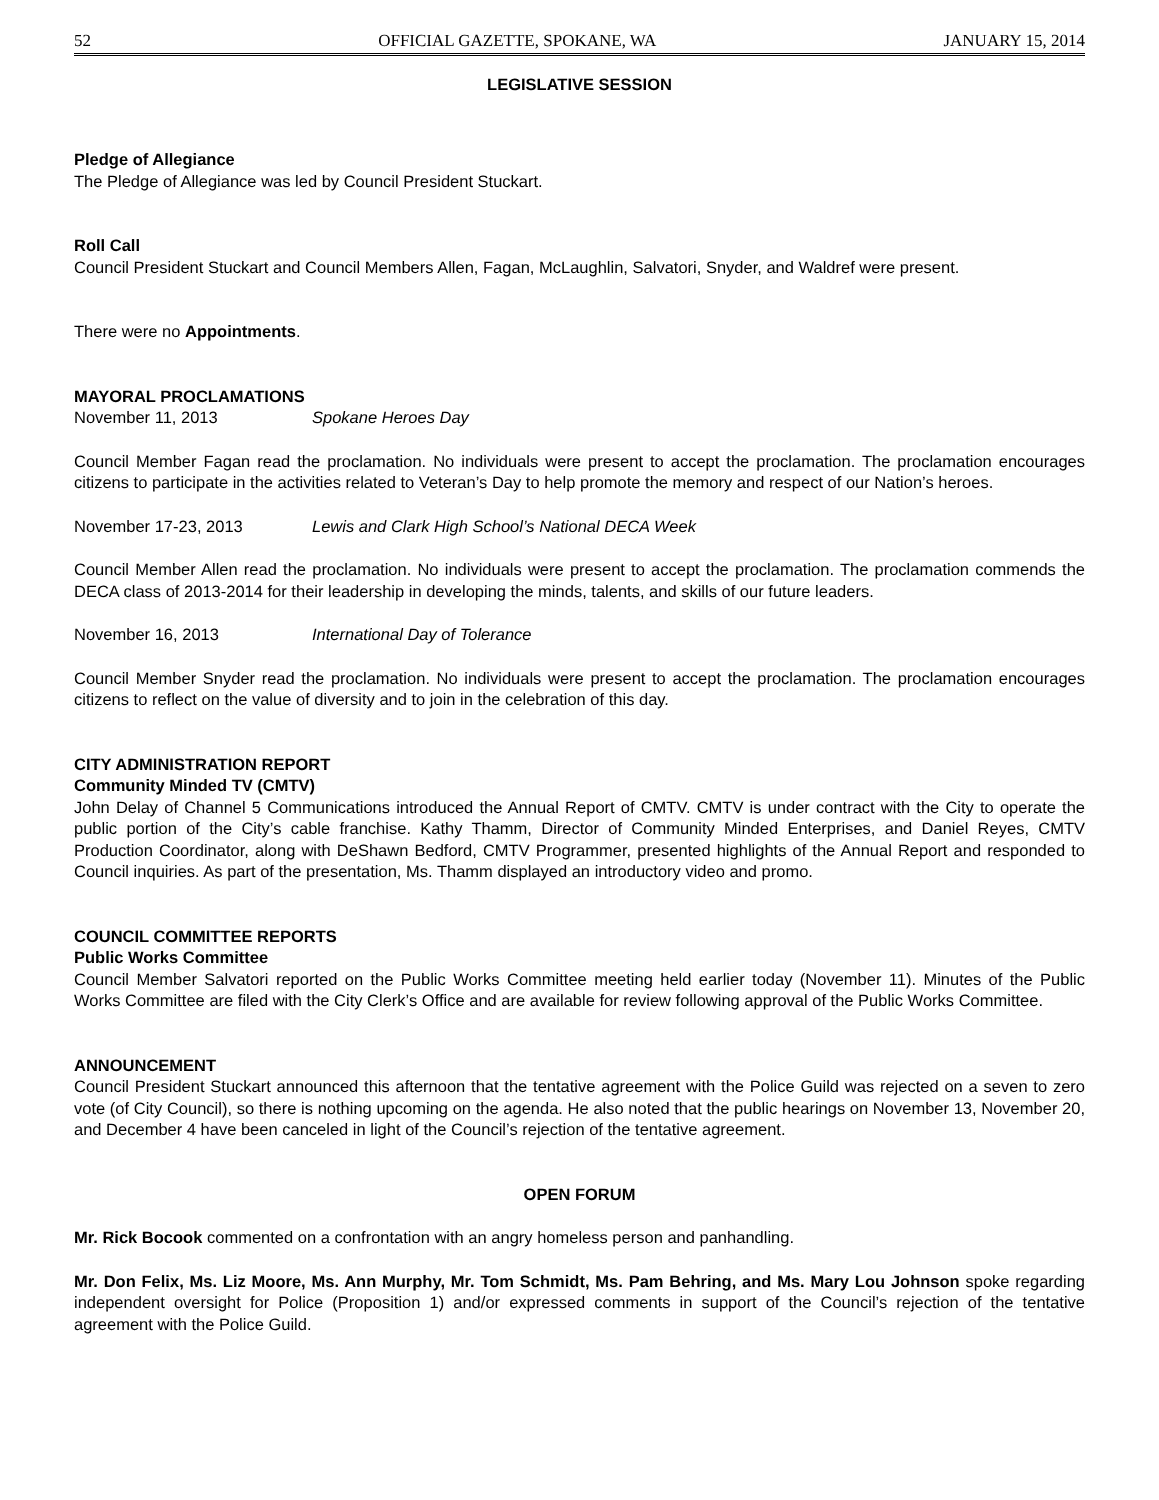52 OFFICIAL GAZETTE, SPOKANE, WA JANUARY 15, 2014
LEGISLATIVE SESSION
Pledge of Allegiance
The Pledge of Allegiance was led by Council President Stuckart.
Roll Call
Council President Stuckart and Council Members Allen, Fagan, McLaughlin, Salvatori, Snyder, and Waldref were present.
There were no Appointments.
MAYORAL PROCLAMATIONS
November 11, 2013 Spokane Heroes Day
Council Member Fagan read the proclamation. No individuals were present to accept the proclamation. The proclamation encourages citizens to participate in the activities related to Veteran’s Day to help promote the memory and respect of our Nation’s heroes.
November 17-23, 2013 Lewis and Clark High School’s National DECA Week
Council Member Allen read the proclamation. No individuals were present to accept the proclamation. The proclamation commends the DECA class of 2013-2014 for their leadership in developing the minds, talents, and skills of our future leaders.
November 16, 2013 International Day of Tolerance
Council Member Snyder read the proclamation. No individuals were present to accept the proclamation. The proclamation encourages citizens to reflect on the value of diversity and to join in the celebration of this day.
CITY ADMINISTRATION REPORT
Community Minded TV (CMTV)
John Delay of Channel 5 Communications introduced the Annual Report of CMTV. CMTV is under contract with the City to operate the public portion of the City’s cable franchise. Kathy Thamm, Director of Community Minded Enterprises, and Daniel Reyes, CMTV Production Coordinator, along with DeShawn Bedford, CMTV Programmer, presented highlights of the Annual Report and responded to Council inquiries. As part of the presentation, Ms. Thamm displayed an introductory video and promo.
COUNCIL COMMITTEE REPORTS
Public Works Committee
Council Member Salvatori reported on the Public Works Committee meeting held earlier today (November 11). Minutes of the Public Works Committee are filed with the City Clerk’s Office and are available for review following approval of the Public Works Committee.
ANNOUNCEMENT
Council President Stuckart announced this afternoon that the tentative agreement with the Police Guild was rejected on a seven to zero vote (of City Council), so there is nothing upcoming on the agenda. He also noted that the public hearings on November 13, November 20, and December 4 have been canceled in light of the Council’s rejection of the tentative agreement.
OPEN FORUM
Mr. Rick Bocook commented on a confrontation with an angry homeless person and panhandling.
Mr. Don Felix, Ms. Liz Moore, Ms. Ann Murphy, Mr. Tom Schmidt, Ms. Pam Behring, and Ms. Mary Lou Johnson spoke regarding independent oversight for Police (Proposition 1) and/or expressed comments in support of the Council’s rejection of the tentative agreement with the Police Guild.